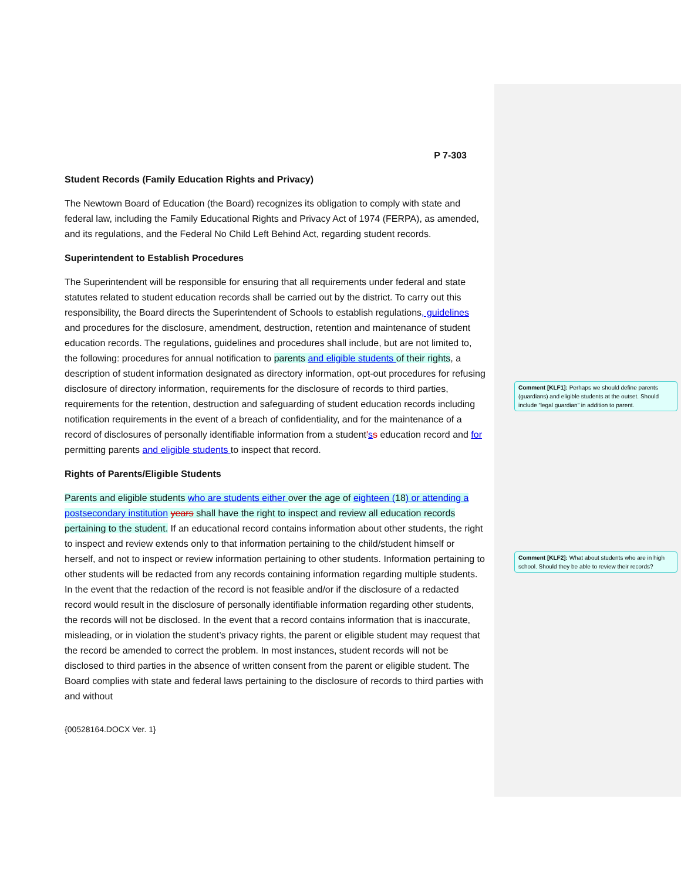P 7-303
Student Records (Family Education Rights and Privacy)
The Newtown Board of Education (the Board) recognizes its obligation to comply with state and federal law, including the Family Educational Rights and Privacy Act of 1974 (FERPA), as amended, and its regulations, and the Federal No Child Left Behind Act, regarding student records.
Superintendent to Establish Procedures
The Superintendent will be responsible for ensuring that all requirements under federal and state statutes related to student education records shall be carried out by the district. To carry out this responsibility, the Board directs the Superintendent of Schools to establish regulations, guidelines and procedures for the disclosure, amendment, destruction, retention and maintenance of student education records. The regulations, guidelines and procedures shall include, but are not limited to, the following: procedures for annual notification to parents and eligible students of their rights, a description of student information designated as directory information, opt-out procedures for refusing disclosure of directory information, requirements for the disclosure of records to third parties, requirements for the retention, destruction and safeguarding of student education records including notification requirements in the event of a breach of confidentiality, and for the maintenance of a record of disclosures of personally identifiable information from a student'ss education record and for permitting parents and eligible students to inspect that record.
Rights of Parents/Eligible Students
Parents and eligible students who are students either over the age of eighteen (18) or attending a postsecondary institution years shall have the right to inspect and review all education records pertaining to the student. If an educational record contains information about other students, the right to inspect and review extends only to that information pertaining to the child/student himself or herself, and not to inspect or review information pertaining to other students. Information pertaining to other students will be redacted from any records containing information regarding multiple students. In the event that the redaction of the record is not feasible and/or if the disclosure of a redacted record would result in the disclosure of personally identifiable information regarding other students, the records will not be disclosed. In the event that a record contains information that is inaccurate, misleading, or in violation the student’s privacy rights, the parent or eligible student may request that the record be amended to correct the problem. In most instances, student records will not be disclosed to third parties in the absence of written consent from the parent or eligible student. The Board complies with state and federal laws pertaining to the disclosure of records to third parties with and without
{00528164.DOCX Ver. 1}
Comment [KLF1]: Perhaps we should define parents (guardians) and eligible students at the outset. Should include “legal guardian” in addition to parent.
Comment [KLF2]: What about students who are in high school. Should they be able to review their records?